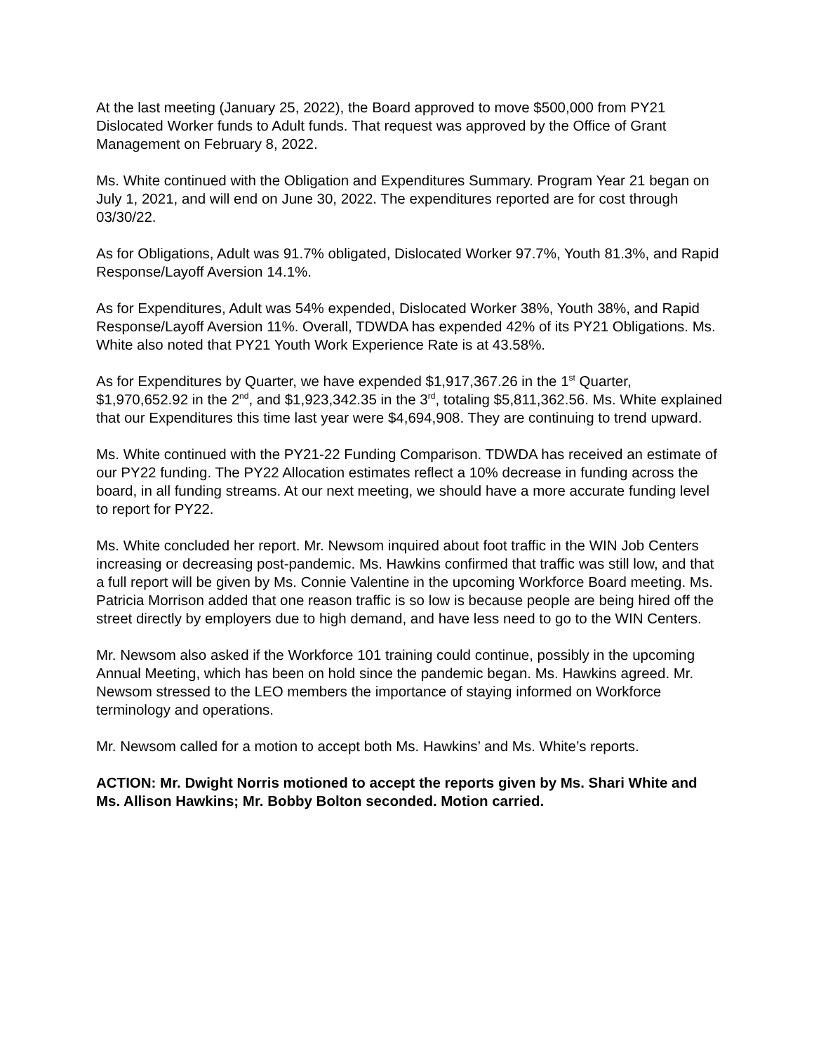At the last meeting (January 25, 2022), the Board approved to move $500,000 from PY21 Dislocated Worker funds to Adult funds. That request was approved by the Office of Grant Management on February 8, 2022.
Ms. White continued with the Obligation and Expenditures Summary. Program Year 21 began on July 1, 2021, and will end on June 30, 2022. The expenditures reported are for cost through 03/30/22.
As for Obligations, Adult was 91.7% obligated, Dislocated Worker 97.7%, Youth 81.3%, and Rapid Response/Layoff Aversion 14.1%.
As for Expenditures, Adult was 54% expended, Dislocated Worker 38%, Youth 38%, and Rapid Response/Layoff Aversion 11%. Overall, TDWDA has expended 42% of its PY21 Obligations. Ms. White also noted that PY21 Youth Work Experience Rate is at 43.58%.
As for Expenditures by Quarter, we have expended $1,917,367.26 in the 1<sup>st</sup> Quarter, $1,970,652.92 in the 2<sup>nd</sup>, and $1,923,342.35 in the 3<sup>rd</sup>, totaling $5,811,362.56. Ms. White explained that our Expenditures this time last year were $4,694,908. They are continuing to trend upward.
Ms. White continued with the PY21-22 Funding Comparison. TDWDA has received an estimate of our PY22 funding. The PY22 Allocation estimates reflect a 10% decrease in funding across the board, in all funding streams. At our next meeting, we should have a more accurate funding level to report for PY22.
Ms. White concluded her report. Mr. Newsom inquired about foot traffic in the WIN Job Centers increasing or decreasing post-pandemic. Ms. Hawkins confirmed that traffic was still low, and that a full report will be given by Ms. Connie Valentine in the upcoming Workforce Board meeting. Ms. Patricia Morrison added that one reason traffic is so low is because people are being hired off the street directly by employers due to high demand, and have less need to go to the WIN Centers.
Mr. Newsom also asked if the Workforce 101 training could continue, possibly in the upcoming Annual Meeting, which has been on hold since the pandemic began. Ms. Hawkins agreed. Mr. Newsom stressed to the LEO members the importance of staying informed on Workforce terminology and operations.
Mr. Newsom called for a motion to accept both Ms. Hawkins’ and Ms. White’s reports.
ACTION: Mr. Dwight Norris motioned to accept the reports given by Ms. Shari White and Ms. Allison Hawkins; Mr. Bobby Bolton seconded. Motion carried.